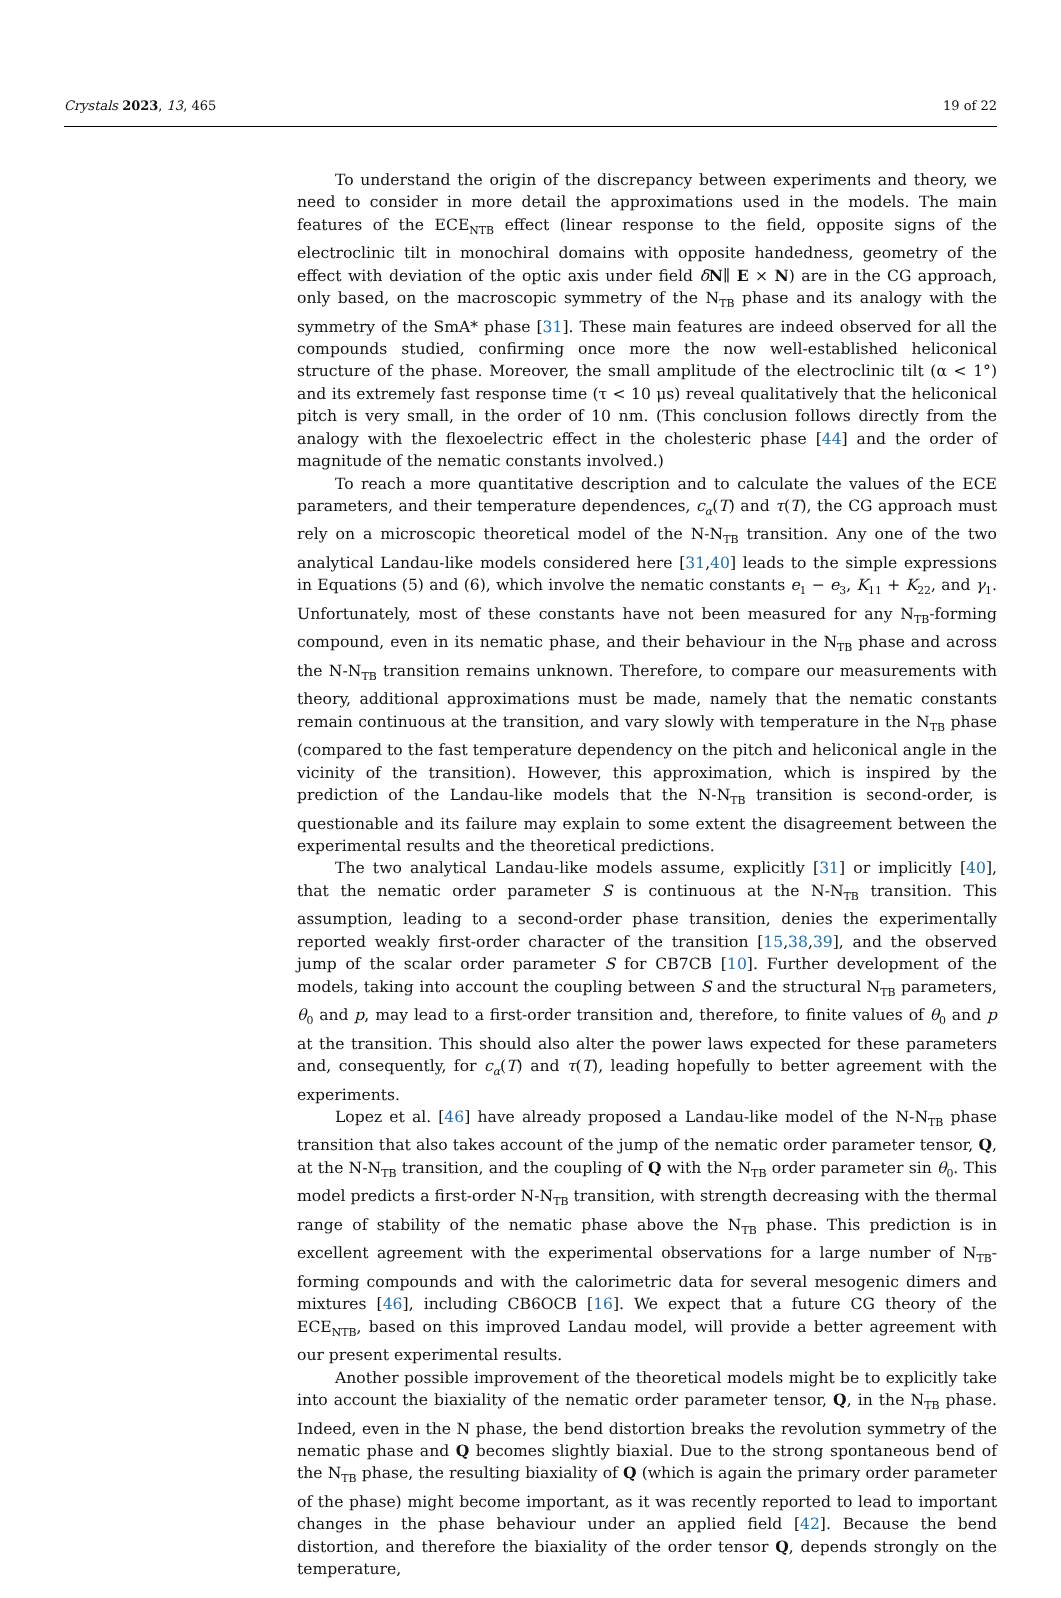Crystals 2023, 13, 465 19 of 22
To understand the origin of the discrepancy between experiments and theory, we need to consider in more detail the approximations used in the models. The main features of the ECE<sub>NTB</sub> effect (linear response to the field, opposite signs of the electroclinic tilt in monochiral domains with opposite handedness, geometry of the effect with deviation of the optic axis under field δN∥ E × N) are in the CG approach, only based, on the macroscopic symmetry of the N<sub>TB</sub> phase and its analogy with the symmetry of the SmA* phase [31]. These main features are indeed observed for all the compounds studied, confirming once more the now well-established heliconical structure of the phase. Moreover, the small amplitude of the electroclinic tilt (α < 1°) and its extremely fast response time (τ < 10 μs) reveal qualitatively that the heliconical pitch is very small, in the order of 10 nm. (This conclusion follows directly from the analogy with the flexoelectric effect in the cholesteric phase [44] and the order of magnitude of the nematic constants involved.)
To reach a more quantitative description and to calculate the values of the ECE parameters, and their temperature dependences, c<sub>α</sub>(T) and τ(T), the CG approach must rely on a microscopic theoretical model of the N-N<sub>TB</sub> transition. Any one of the two analytical Landau-like models considered here [31,40] leads to the simple expressions in Equations (5) and (6), which involve the nematic constants e<sub>1</sub> − e<sub>3</sub>, K<sub>11</sub> + K<sub>22</sub>, and γ<sub>1</sub>. Unfortunately, most of these constants have not been measured for any N<sub>TB</sub>-forming compound, even in its nematic phase, and their behaviour in the N<sub>TB</sub> phase and across the N-N<sub>TB</sub> transition remains unknown. Therefore, to compare our measurements with theory, additional approximations must be made, namely that the nematic constants remain continuous at the transition, and vary slowly with temperature in the N<sub>TB</sub> phase (compared to the fast temperature dependency on the pitch and heliconical angle in the vicinity of the transition). However, this approximation, which is inspired by the prediction of the Landau-like models that the N-N<sub>TB</sub> transition is second-order, is questionable and its failure may explain to some extent the disagreement between the experimental results and the theoretical predictions.
The two analytical Landau-like models assume, explicitly [31] or implicitly [40], that the nematic order parameter S is continuous at the N-N<sub>TB</sub> transition. This assumption, leading to a second-order phase transition, denies the experimentally reported weakly first-order character of the transition [15,38,39], and the observed jump of the scalar order parameter S for CB7CB [10]. Further development of the models, taking into account the coupling between S and the structural N<sub>TB</sub> parameters, θ<sub>0</sub> and p, may lead to a first-order transition and, therefore, to finite values of θ<sub>0</sub> and p at the transition. This should also alter the power laws expected for these parameters and, consequently, for c<sub>α</sub>(T) and τ(T), leading hopefully to better agreement with the experiments.
Lopez et al. [46] have already proposed a Landau-like model of the N-N<sub>TB</sub> phase transition that also takes account of the jump of the nematic order parameter tensor, Q, at the N-N<sub>TB</sub> transition, and the coupling of Q with the N<sub>TB</sub> order parameter sin θ<sub>0</sub>. This model predicts a first-order N-N<sub>TB</sub> transition, with strength decreasing with the thermal range of stability of the nematic phase above the N<sub>TB</sub> phase. This prediction is in excellent agreement with the experimental observations for a large number of N<sub>TB</sub>-forming compounds and with the calorimetric data for several mesogenic dimers and mixtures [46], including CB6OCB [16]. We expect that a future CG theory of the ECE<sub>NTB</sub>, based on this improved Landau model, will provide a better agreement with our present experimental results.
Another possible improvement of the theoretical models might be to explicitly take into account the biaxiality of the nematic order parameter tensor, Q, in the N<sub>TB</sub> phase. Indeed, even in the N phase, the bend distortion breaks the revolution symmetry of the nematic phase and Q becomes slightly biaxial. Due to the strong spontaneous bend of the N<sub>TB</sub> phase, the resulting biaxiality of Q (which is again the primary order parameter of the phase) might become important, as it was recently reported to lead to important changes in the phase behaviour under an applied field [42]. Because the bend distortion, and therefore the biaxiality of the order tensor Q, depends strongly on the temperature,